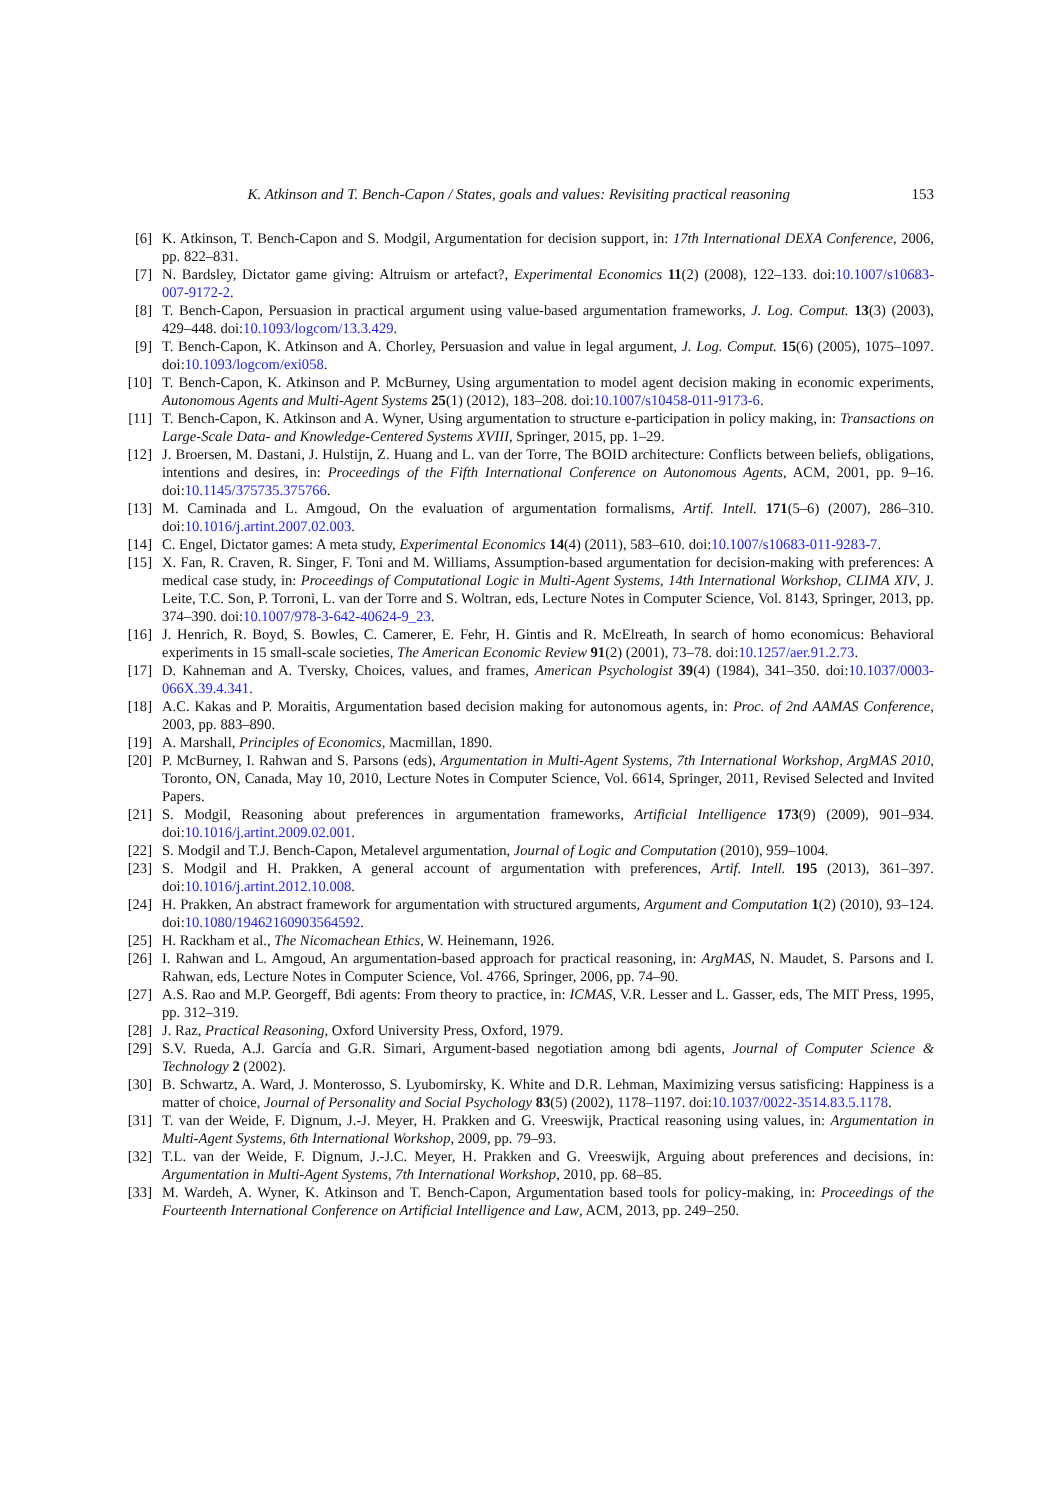K. Atkinson and T. Bench-Capon / States, goals and values: Revisiting practical reasoning 153
[6] K. Atkinson, T. Bench-Capon and S. Modgil, Argumentation for decision support, in: 17th International DEXA Conference, 2006, pp. 822–831.
[7] N. Bardsley, Dictator game giving: Altruism or artefact?, Experimental Economics 11(2) (2008), 122–133. doi:10.1007/s10683-007-9172-2.
[8] T. Bench-Capon, Persuasion in practical argument using value-based argumentation frameworks, J. Log. Comput. 13(3) (2003), 429–448. doi:10.1093/logcom/13.3.429.
[9] T. Bench-Capon, K. Atkinson and A. Chorley, Persuasion and value in legal argument, J. Log. Comput. 15(6) (2005), 1075–1097. doi:10.1093/logcom/exi058.
[10] T. Bench-Capon, K. Atkinson and P. McBurney, Using argumentation to model agent decision making in economic experiments, Autonomous Agents and Multi-Agent Systems 25(1) (2012), 183–208. doi:10.1007/s10458-011-9173-6.
[11] T. Bench-Capon, K. Atkinson and A. Wyner, Using argumentation to structure e-participation in policy making, in: Transactions on Large-Scale Data- and Knowledge-Centered Systems XVIII, Springer, 2015, pp. 1–29.
[12] J. Broersen, M. Dastani, J. Hulstijn, Z. Huang and L. van der Torre, The BOID architecture: Conflicts between beliefs, obligations, intentions and desires, in: Proceedings of the Fifth International Conference on Autonomous Agents, ACM, 2001, pp. 9–16. doi:10.1145/375735.375766.
[13] M. Caminada and L. Amgoud, On the evaluation of argumentation formalisms, Artif. Intell. 171(5–6) (2007), 286–310. doi:10.1016/j.artint.2007.02.003.
[14] C. Engel, Dictator games: A meta study, Experimental Economics 14(4) (2011), 583–610. doi:10.1007/s10683-011-9283-7.
[15] X. Fan, R. Craven, R. Singer, F. Toni and M. Williams, Assumption-based argumentation for decision-making with preferences: A medical case study, in: Proceedings of Computational Logic in Multi-Agent Systems, 14th International Workshop, CLIMA XIV, J. Leite, T.C. Son, P. Torroni, L. van der Torre and S. Woltran, eds, Lecture Notes in Computer Science, Vol. 8143, Springer, 2013, pp. 374–390. doi:10.1007/978-3-642-40624-9_23.
[16] J. Henrich, R. Boyd, S. Bowles, C. Camerer, E. Fehr, H. Gintis and R. McElreath, In search of homo economicus: Behavioral experiments in 15 small-scale societies, The American Economic Review 91(2) (2001), 73–78. doi:10.1257/aer.91.2.73.
[17] D. Kahneman and A. Tversky, Choices, values, and frames, American Psychologist 39(4) (1984), 341–350. doi:10.1037/0003-066X.39.4.341.
[18] A.C. Kakas and P. Moraitis, Argumentation based decision making for autonomous agents, in: Proc. of 2nd AAMAS Conference, 2003, pp. 883–890.
[19] A. Marshall, Principles of Economics, Macmillan, 1890.
[20] P. McBurney, I. Rahwan and S. Parsons (eds), Argumentation in Multi-Agent Systems, 7th International Workshop, ArgMAS 2010, Toronto, ON, Canada, May 10, 2010, Lecture Notes in Computer Science, Vol. 6614, Springer, 2011, Revised Selected and Invited Papers.
[21] S. Modgil, Reasoning about preferences in argumentation frameworks, Artificial Intelligence 173(9) (2009), 901–934. doi:10.1016/j.artint.2009.02.001.
[22] S. Modgil and T.J. Bench-Capon, Metalevel argumentation, Journal of Logic and Computation (2010), 959–1004.
[23] S. Modgil and H. Prakken, A general account of argumentation with preferences, Artif. Intell. 195 (2013), 361–397. doi:10.1016/j.artint.2012.10.008.
[24] H. Prakken, An abstract framework for argumentation with structured arguments, Argument and Computation 1(2) (2010), 93–124. doi:10.1080/19462160903564592.
[25] H. Rackham et al., The Nicomachean Ethics, W. Heinemann, 1926.
[26] I. Rahwan and L. Amgoud, An argumentation-based approach for practical reasoning, in: ArgMAS, N. Maudet, S. Parsons and I. Rahwan, eds, Lecture Notes in Computer Science, Vol. 4766, Springer, 2006, pp. 74–90.
[27] A.S. Rao and M.P. Georgeff, Bdi agents: From theory to practice, in: ICMAS, V.R. Lesser and L. Gasser, eds, The MIT Press, 1995, pp. 312–319.
[28] J. Raz, Practical Reasoning, Oxford University Press, Oxford, 1979.
[29] S.V. Rueda, A.J. García and G.R. Simari, Argument-based negotiation among bdi agents, Journal of Computer Science & Technology 2 (2002).
[30] B. Schwartz, A. Ward, J. Monterosso, S. Lyubomirsky, K. White and D.R. Lehman, Maximizing versus satisficing: Happiness is a matter of choice, Journal of Personality and Social Psychology 83(5) (2002), 1178–1197. doi:10.1037/0022-3514.83.5.1178.
[31] T. van der Weide, F. Dignum, J.-J. Meyer, H. Prakken and G. Vreeswijk, Practical reasoning using values, in: Argumentation in Multi-Agent Systems, 6th International Workshop, 2009, pp. 79–93.
[32] T.L. van der Weide, F. Dignum, J.-J.C. Meyer, H. Prakken and G. Vreeswijk, Arguing about preferences and decisions, in: Argumentation in Multi-Agent Systems, 7th International Workshop, 2010, pp. 68–85.
[33] M. Wardeh, A. Wyner, K. Atkinson and T. Bench-Capon, Argumentation based tools for policy-making, in: Proceedings of the Fourteenth International Conference on Artificial Intelligence and Law, ACM, 2013, pp. 249–250.